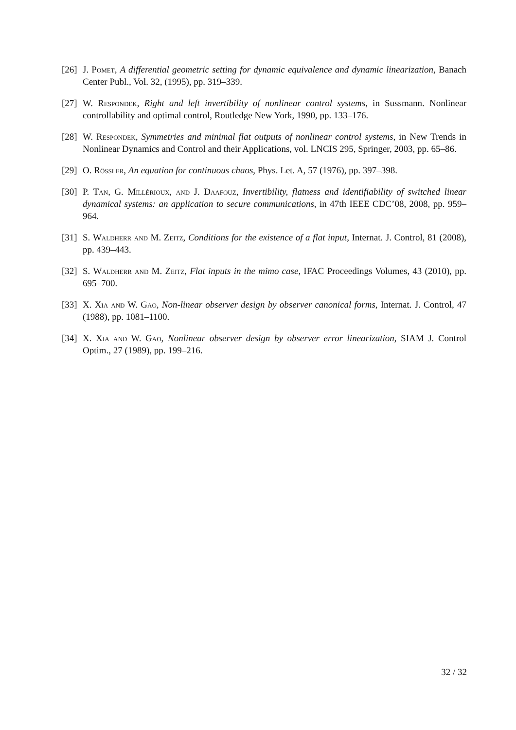[26]
J. Pomet, A differential geometric setting for dynamic equivalence and dynamic linearization, Banach Center Publ., Vol. 32, (1995), pp. 319–339.
[27]
W. Respondek, Right and left invertibility of nonlinear control systems, in Sussmann. Nonlinear controllability and optimal control, Routledge New York, 1990, pp. 133–176.
[28]
W. Respondek, Symmetries and minimal flat outputs of nonlinear control systems, in New Trends in Nonlinear Dynamics and Control and their Applications, vol. LNCIS 295, Springer, 2003, pp. 65–86.
[29]
O. Rössler, An equation for continuous chaos, Phys. Let. A, 57 (1976), pp. 397–398.
[30]
P. Tan, G. Millérioux, and J. Daafouz, Invertibility, flatness and identifiability of switched linear dynamical systems: an application to secure communications, in 47th IEEE CDC’08, 2008, pp. 959–964.
[31]
S. Waldherr and M. Zeitz, Conditions for the existence of a flat input, Internat. J. Control, 81 (2008), pp. 439–443.
[32]
S. Waldherr and M. Zeitz, Flat inputs in the mimo case, IFAC Proceedings Volumes, 43 (2010), pp. 695–700.
[33]
X. Xia and W. Gao, Non-linear observer design by observer canonical forms, Internat. J. Control, 47 (1988), pp. 1081–1100.
[34]
X. Xia and W. Gao, Nonlinear observer design by observer error linearization, SIAM J. Control Optim., 27 (1989), pp. 199–216.
32 / 32